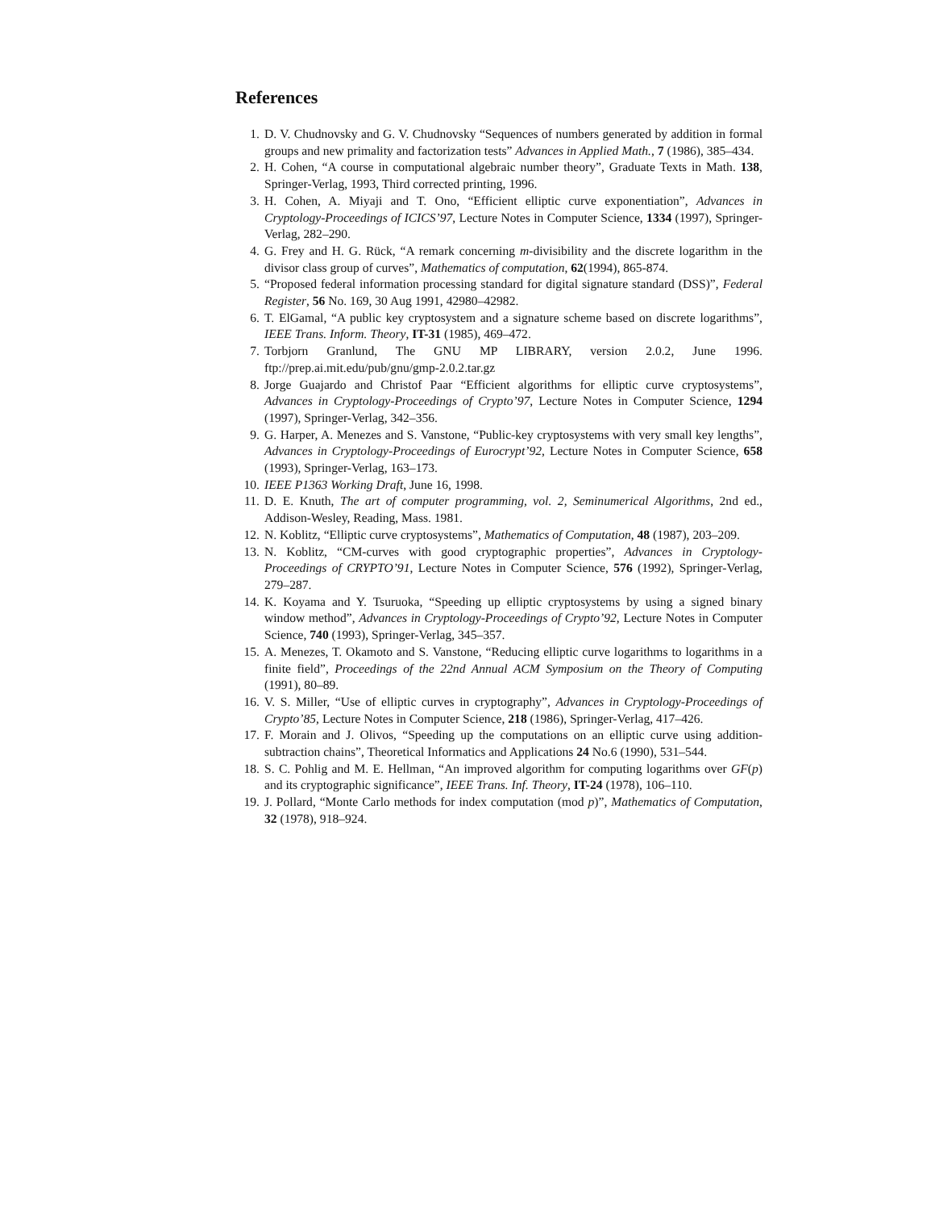References
1. D. V. Chudnovsky and G. V. Chudnovsky “Sequences of numbers generated by addition in formal groups and new primality and factorization tests” Advances in Applied Math., 7 (1986), 385–434.
2. H. Cohen, “A course in computational algebraic number theory”, Graduate Texts in Math. 138, Springer-Verlag, 1993, Third corrected printing, 1996.
3. H. Cohen, A. Miyaji and T. Ono, “Efficient elliptic curve exponentiation”, Advances in Cryptology-Proceedings of ICICS’97, Lecture Notes in Computer Science, 1334 (1997), Springer-Verlag, 282–290.
4. G. Frey and H. G. Rück, “A remark concerning m-divisibility and the discrete logarithm in the divisor class group of curves”, Mathematics of computation, 62(1994), 865-874.
5. “Proposed federal information processing standard for digital signature standard (DSS)”, Federal Register, 56 No. 169, 30 Aug 1991, 42980–42982.
6. T. ElGamal, “A public key cryptosystem and a signature scheme based on discrete logarithms”, IEEE Trans. Inform. Theory, IT-31 (1985), 469–472.
7. Torbjorn Granlund, The GNU MP LIBRARY, version 2.0.2, June 1996. ftp://prep.ai.mit.edu/pub/gnu/gmp-2.0.2.tar.gz
8. Jorge Guajardo and Christof Paar “Efficient algorithms for elliptic curve cryptosystems”, Advances in Cryptology-Proceedings of Crypto’97, Lecture Notes in Computer Science, 1294 (1997), Springer-Verlag, 342–356.
9. G. Harper, A. Menezes and S. Vanstone, “Public-key cryptosystems with very small key lengths”, Advances in Cryptology-Proceedings of Eurocrypt’92, Lecture Notes in Computer Science, 658 (1993), Springer-Verlag, 163–173.
10. IEEE P1363 Working Draft, June 16, 1998.
11. D. E. Knuth, The art of computer programming, vol. 2, Seminumerical Algorithms, 2nd ed., Addison-Wesley, Reading, Mass. 1981.
12. N. Koblitz, “Elliptic curve cryptosystems”, Mathematics of Computation, 48 (1987), 203–209.
13. N. Koblitz, “CM-curves with good cryptographic properties”, Advances in Cryptology-Proceedings of CRYPTO’91, Lecture Notes in Computer Science, 576 (1992), Springer-Verlag, 279–287.
14. K. Koyama and Y. Tsuruoka, “Speeding up elliptic cryptosystems by using a signed binary window method”, Advances in Cryptology-Proceedings of Crypto’92, Lecture Notes in Computer Science, 740 (1993), Springer-Verlag, 345–357.
15. A. Menezes, T. Okamoto and S. Vanstone, “Reducing elliptic curve logarithms to logarithms in a finite field”, Proceedings of the 22nd Annual ACM Symposium on the Theory of Computing (1991), 80–89.
16. V. S. Miller, “Use of elliptic curves in cryptography”, Advances in Cryptology-Proceedings of Crypto’85, Lecture Notes in Computer Science, 218 (1986), Springer-Verlag, 417–426.
17. F. Morain and J. Olivos, “Speeding up the computations on an elliptic curve using addition-subtraction chains”, Theoretical Informatics and Applications 24 No.6 (1990), 531–544.
18. S. C. Pohlig and M. E. Hellman, “An improved algorithm for computing logarithms over GF(p) and its cryptographic significance”, IEEE Trans. Inf. Theory, IT-24 (1978), 106–110.
19. J. Pollard, “Monte Carlo methods for index computation (mod p)”, Mathematics of Computation, 32 (1978), 918–924.